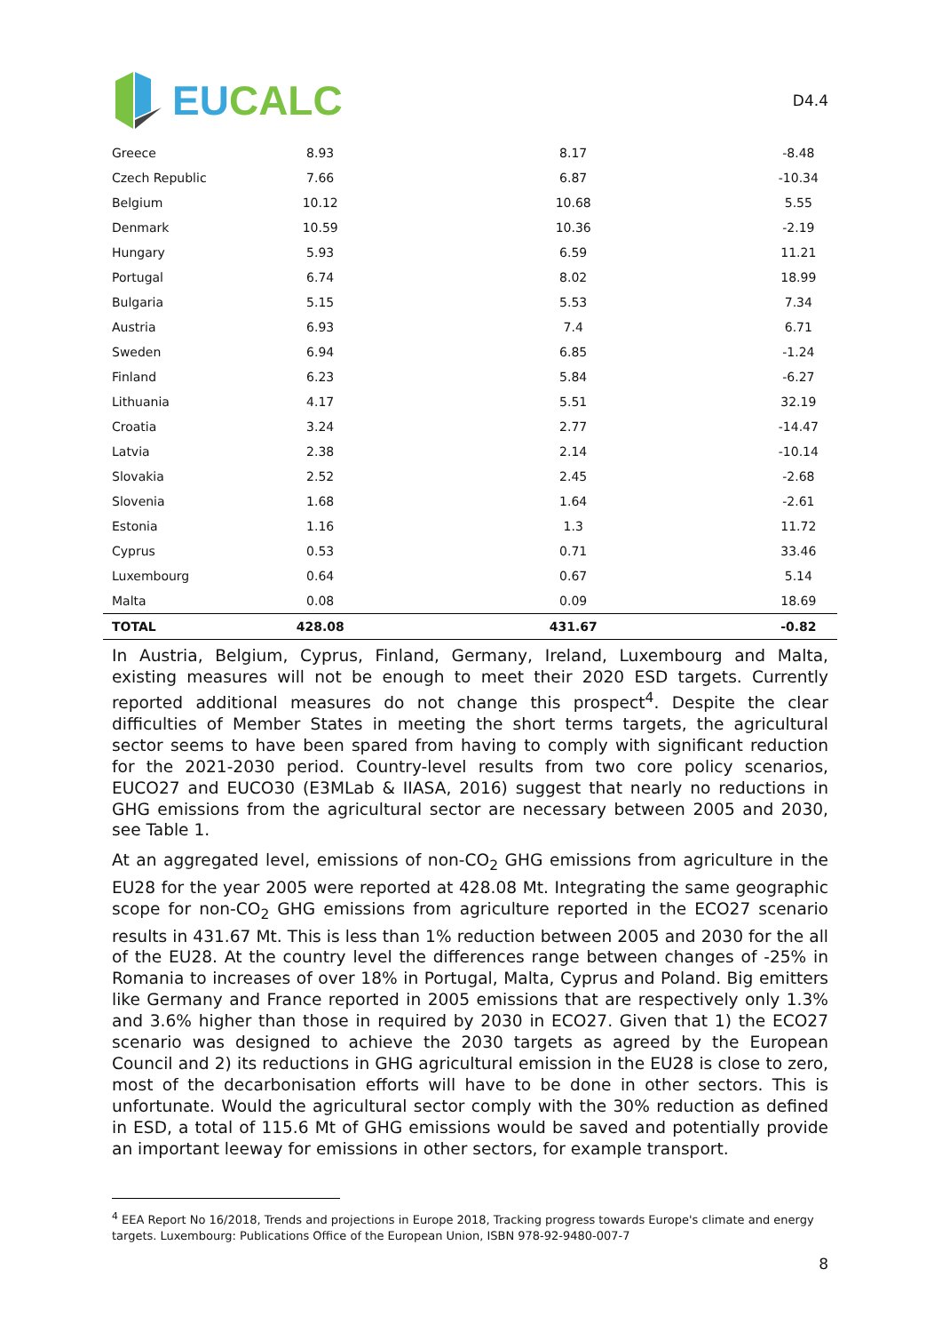EU CALC
D4.4
| Greece | 8.93 | 8.17 | -8.48 |
| Czech Republic | 7.66 | 6.87 | -10.34 |
| Belgium | 10.12 | 10.68 | 5.55 |
| Denmark | 10.59 | 10.36 | -2.19 |
| Hungary | 5.93 | 6.59 | 11.21 |
| Portugal | 6.74 | 8.02 | 18.99 |
| Bulgaria | 5.15 | 5.53 | 7.34 |
| Austria | 6.93 | 7.4 | 6.71 |
| Sweden | 6.94 | 6.85 | -1.24 |
| Finland | 6.23 | 5.84 | -6.27 |
| Lithuania | 4.17 | 5.51 | 32.19 |
| Croatia | 3.24 | 2.77 | -14.47 |
| Latvia | 2.38 | 2.14 | -10.14 |
| Slovakia | 2.52 | 2.45 | -2.68 |
| Slovenia | 1.68 | 1.64 | -2.61 |
| Estonia | 1.16 | 1.3 | 11.72 |
| Cyprus | 0.53 | 0.71 | 33.46 |
| Luxembourg | 0.64 | 0.67 | 5.14 |
| Malta | 0.08 | 0.09 | 18.69 |
| TOTAL | 428.08 | 431.67 | -0.82 |
In Austria, Belgium, Cyprus, Finland, Germany, Ireland, Luxembourg and Malta, existing measures will not be enough to meet their 2020 ESD targets. Currently reported additional measures do not change this prospect<sup>4</sup>. Despite the clear difficulties of Member States in meeting the short terms targets, the agricultural sector seems to have been spared from having to comply with significant reduction for the 2021-2030 period. Country-level results from two core policy scenarios, EUCO27 and EUCO30 (E3MLab & IIASA, 2016) suggest that nearly no reductions in GHG emissions from the agricultural sector are necessary between 2005 and 2030, see Table 1.
At an aggregated level, emissions of non-CO<sub>2</sub> GHG emissions from agriculture in the EU28 for the year 2005 were reported at 428.08 Mt. Integrating the same geographic scope for non-CO<sub>2</sub> GHG emissions from agriculture reported in the ECO27 scenario results in 431.67 Mt. This is less than 1% reduction between 2005 and 2030 for the all of the EU28. At the country level the differences range between changes of -25% in Romania to increases of over 18% in Portugal, Malta, Cyprus and Poland. Big emitters like Germany and France reported in 2005 emissions that are respectively only 1.3% and 3.6% higher than those in required by 2030 in ECO27. Given that 1) the ECO27 scenario was designed to achieve the 2030 targets as agreed by the European Council and 2) its reductions in GHG agricultural emission in the EU28 is close to zero, most of the decarbonisation efforts will have to be done in other sectors. This is unfortunate. Would the agricultural sector comply with the 30% reduction as defined in ESD, a total of 115.6 Mt of GHG emissions would be saved and potentially provide an important leeway for emissions in other sectors, for example transport.
<sup>4</sup> EEA Report No 16/2018, Trends and projections in Europe 2018, Tracking progress towards Europe's climate and energy targets. Luxembourg: Publications Office of the European Union, ISBN 978-92-9480-007-7
8